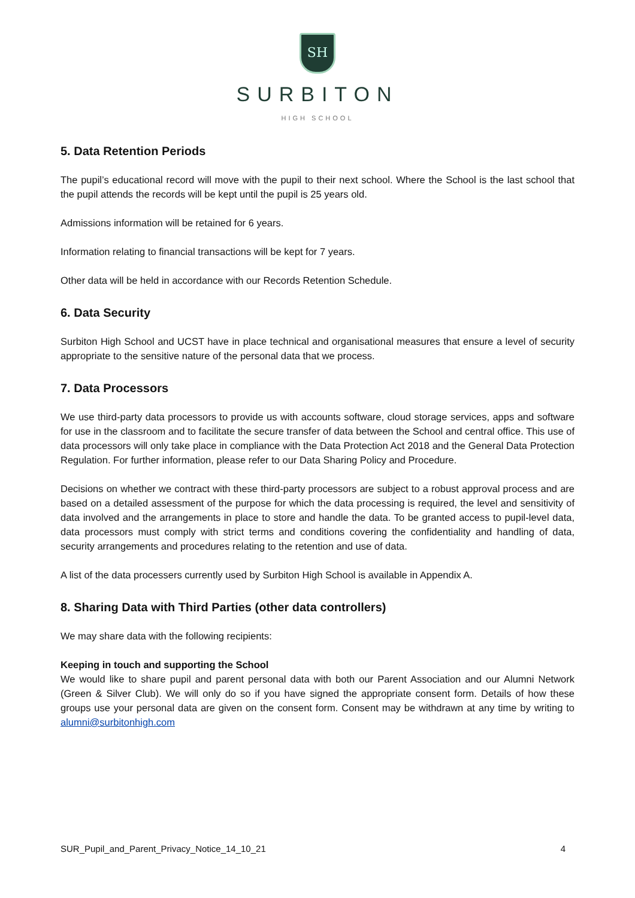SH
SURBITON
HIGH SCHOOL
5. Data Retention Periods
The pupil’s educational record will move with the pupil to their next school. Where the School is the last school that the pupil attends the records will be kept until the pupil is 25 years old.
Admissions information will be retained for 6 years.
Information relating to financial transactions will be kept for 7 years.
Other data will be held in accordance with our Records Retention Schedule.
6. Data Security
Surbiton High School and UCST have in place technical and organisational measures that ensure a level of security appropriate to the sensitive nature of the personal data that we process.
7. Data Processors
We use third-party data processors to provide us with accounts software, cloud storage services, apps and software for use in the classroom and to facilitate the secure transfer of data between the School and central office. This use of data processors will only take place in compliance with the Data Protection Act 2018 and the General Data Protection Regulation. For further information, please refer to our Data Sharing Policy and Procedure.
Decisions on whether we contract with these third-party processors are subject to a robust approval process and are based on a detailed assessment of the purpose for which the data processing is required, the level and sensitivity of data involved and the arrangements in place to store and handle the data. To be granted access to pupil-level data, data processors must comply with strict terms and conditions covering the confidentiality and handling of data, security arrangements and procedures relating to the retention and use of data.
A list of the data processers currently used by Surbiton High School is available in Appendix A.
8. Sharing Data with Third Parties (other data controllers)
We may share data with the following recipients:
Keeping in touch and supporting the School
We would like to share pupil and parent personal data with both our Parent Association and our Alumni Network (Green & Silver Club). We will only do so if you have signed the appropriate consent form. Details of how these groups use your personal data are given on the consent form. Consent may be withdrawn at any time by writing to alumni@surbitonhigh.com
SUR_Pupil_and_Parent_Privacy_Notice_14_10_21 4